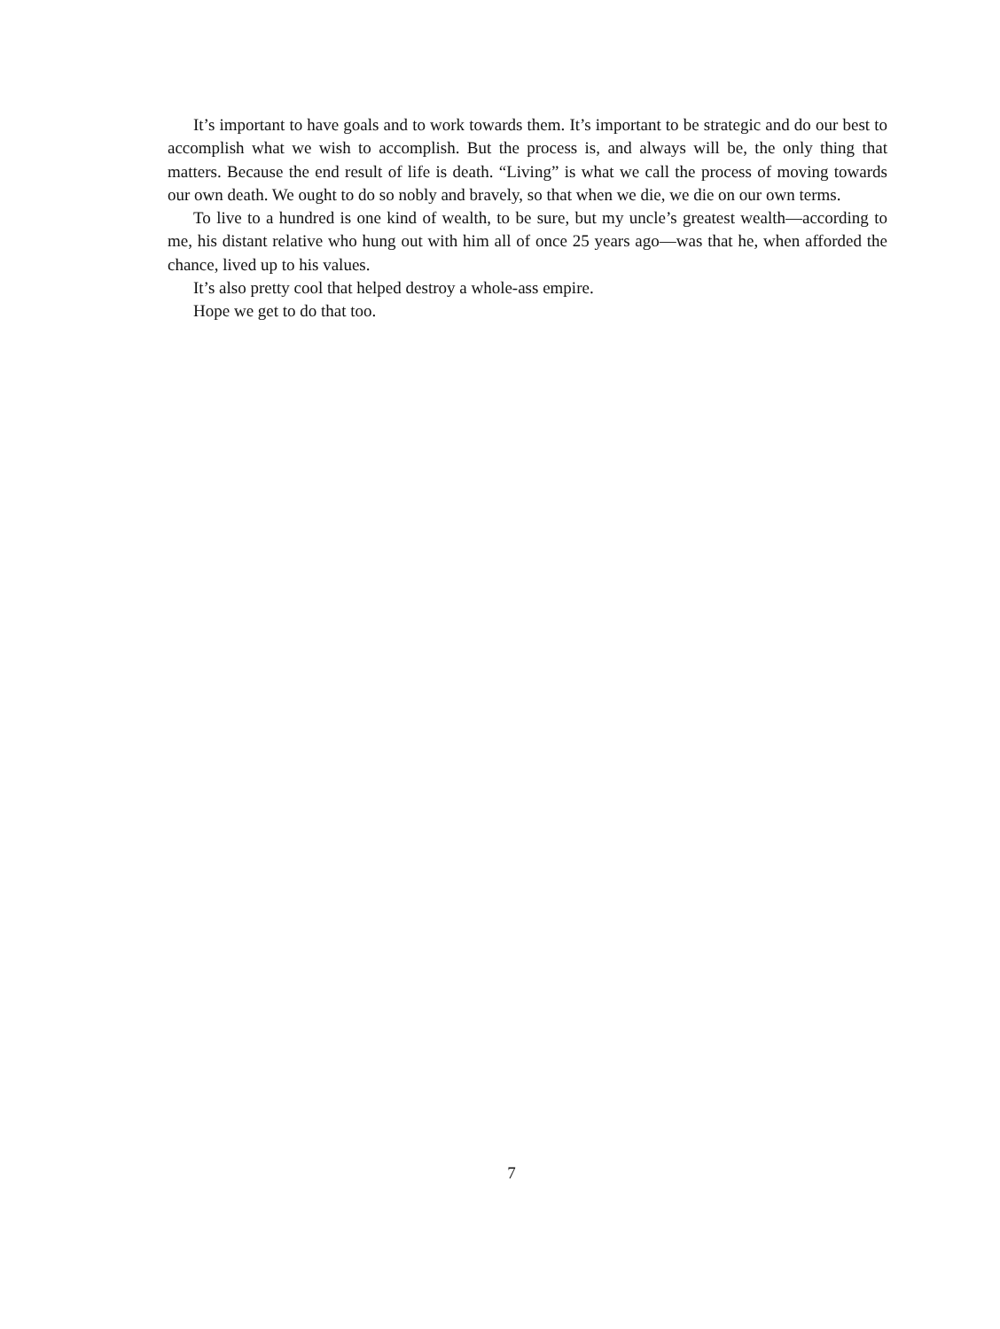It’s important to have goals and to work towards them. It’s important to be strategic and do our best to accomplish what we wish to accomplish. But the process is, and always will be, the only thing that matters. Because the end result of life is death. “Living” is what we call the process of moving towards our own death. We ought to do so nobly and bravely, so that when we die, we die on our own terms.
To live to a hundred is one kind of wealth, to be sure, but my uncle’s greatest wealth—according to me, his distant relative who hung out with him all of once 25 years ago—was that he, when afforded the chance, lived up to his values.
It’s also pretty cool that helped destroy a whole-ass empire.
Hope we get to do that too.
7